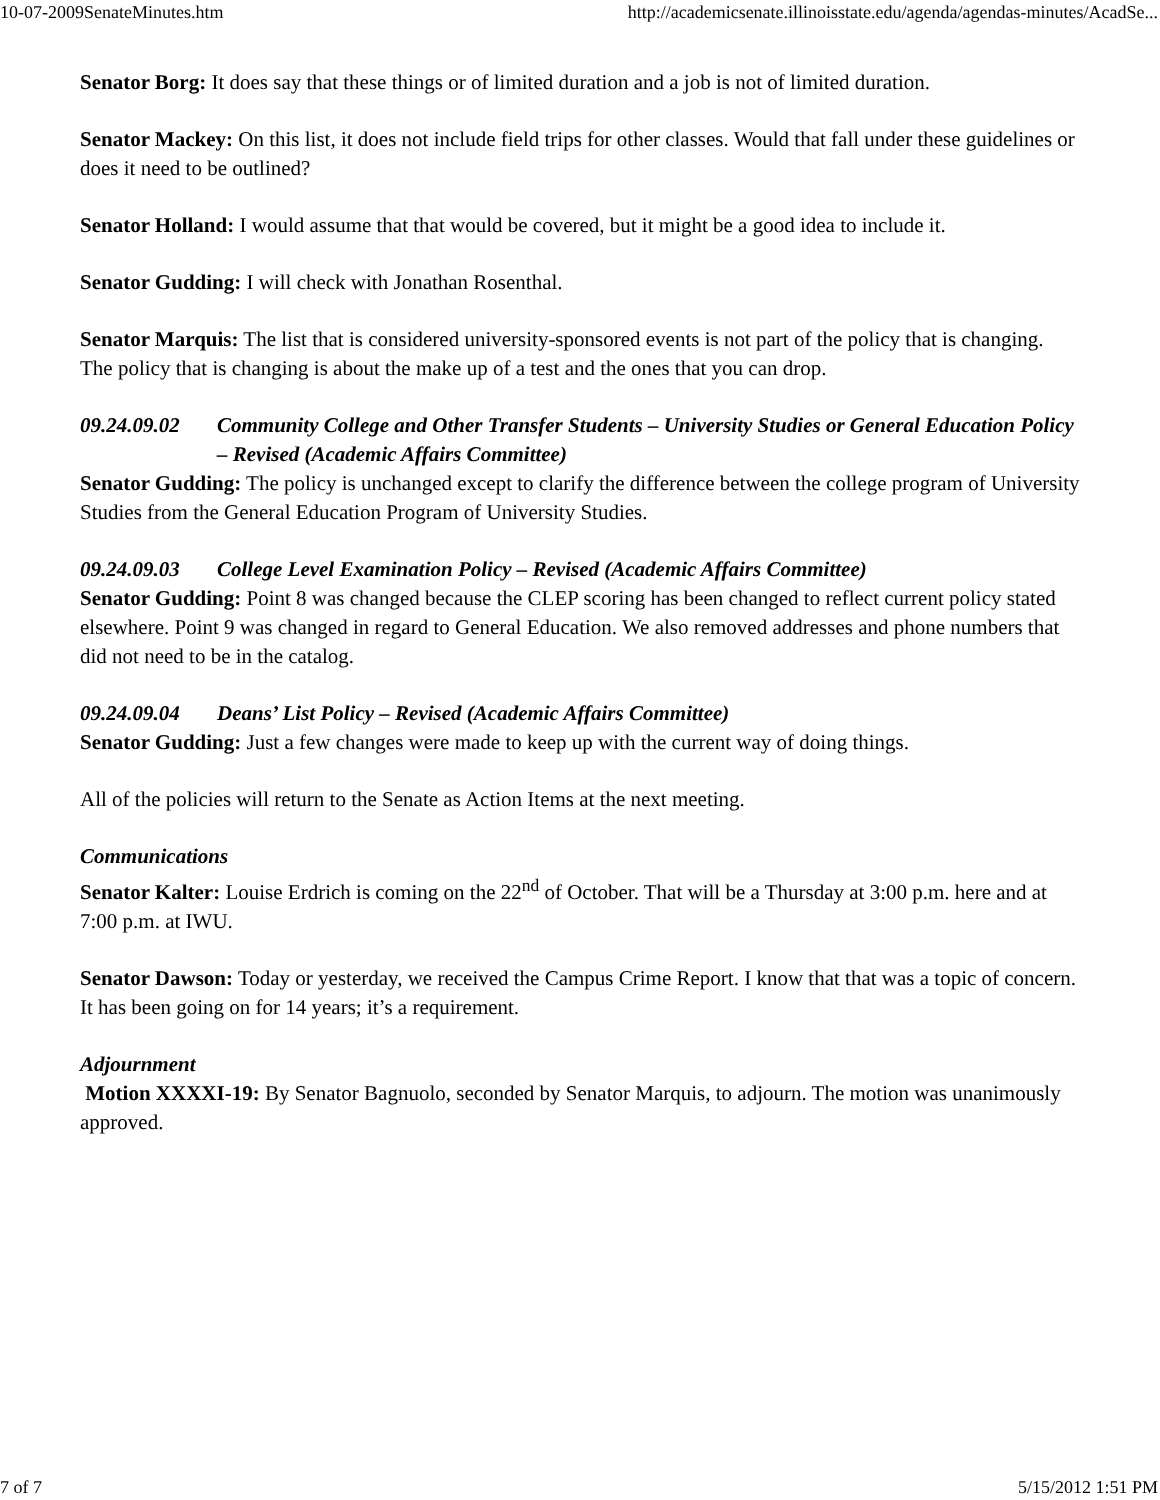10-07-2009SenateMinutes.htm http://academicsenate.illinoisstate.edu/agenda/agendas-minutes/AcadSe...
Senator Borg: It does say that these things or of limited duration and a job is not of limited duration.
Senator Mackey: On this list, it does not include field trips for other classes. Would that fall under these guidelines or does it need to be outlined?
Senator Holland: I would assume that that would be covered, but it might be a good idea to include it.
Senator Gudding: I will check with Jonathan Rosenthal.
Senator Marquis: The list that is considered university-sponsored events is not part of the policy that is changing. The policy that is changing is about the make up of a test and the ones that you can drop.
09.24.09.02 Community College and Other Transfer Students – University Studies or General Education Policy – Revised (Academic Affairs Committee)
Senator Gudding: The policy is unchanged except to clarify the difference between the college program of University Studies from the General Education Program of University Studies.
09.24.09.03 College Level Examination Policy – Revised (Academic Affairs Committee)
Senator Gudding: Point 8 was changed because the CLEP scoring has been changed to reflect current policy stated elsewhere. Point 9 was changed in regard to General Education. We also removed addresses and phone numbers that did not need to be in the catalog.
09.24.09.04 Deans’ List Policy – Revised (Academic Affairs Committee)
Senator Gudding: Just a few changes were made to keep up with the current way of doing things.
All of the policies will return to the Senate as Action Items at the next meeting.
Communications
Senator Kalter: Louise Erdrich is coming on the 22<sup>nd</sup> of October. That will be a Thursday at 3:00 p.m. here and at 7:00 p.m. at IWU.
Senator Dawson: Today or yesterday, we received the Campus Crime Report. I know that that was a topic of concern. It has been going on for 14 years; it’s a requirement.
Adjournment
Motion XXXXI-19: By Senator Bagnuolo, seconded by Senator Marquis, to adjourn. The motion was unanimously approved.
7 of 7 5/15/2012 1:51 PM